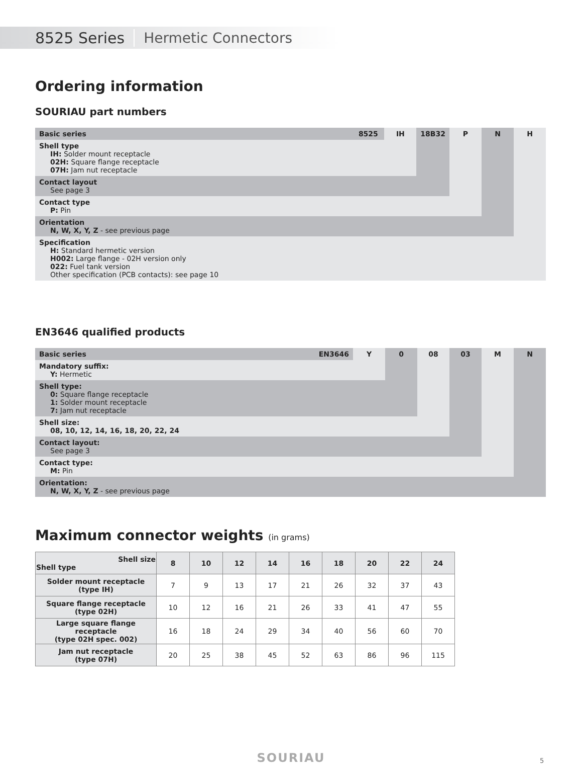8525 Series Hermetic Connectors
Ordering information
SOURIAU part numbers
| Basic series | 8525 | IH | 18B32 | P | N | H |
| Shell type IH: Solder mount receptacle 02H: Square flange receptacle 07H: Jam nut receptacle | | | | | | |
| Contact layout See page 3 | | | | | | |
| Contact type P: Pin | | | | | | |
| Orientation N, W, X, Y, Z - see previous page | | | | | | |
| Specification H: Standard hermetic version H002: Large flange - 02H version only 022: Fuel tank version Other specification (PCB contacts): see page 10 | | | | | | |
EN3646 qualified products
| Basic series | EN3646 | Y | 0 | 08 | 03 | M | N |
| Mandatory suffix: Y: Hermetic | | | | | | | |
| Shell type: 0: Square flange receptacle 1: Solder mount receptacle 7: Jam nut receptacle | | | | | | | |
| Shell size: 08, 10, 12, 14, 16, 18, 20, 22, 24 | | | | | | | |
| Contact layout: See page 3 | | | | | | | |
| Contact type: M: Pin | | | | | | | |
| Orientation: N, W, X, Y, Z - see previous page | | | | | | | |
Maximum connector weights (in grams)
| Shell size Shell type | 8 | 10 | 12 | 14 | 16 | 18 | 20 | 22 | 24 |
| --- | --- | --- | --- | --- | --- | --- | --- | --- | --- |
| Solder mount receptacle (type IH) | 7 | 9 | 13 | 17 | 21 | 26 | 32 | 37 | 43 |
| Square flange receptacle (type 02H) | 10 | 12 | 16 | 21 | 26 | 33 | 41 | 47 | 55 |
| Large square flange receptacle (type 02H spec. 002) | 16 | 18 | 24 | 29 | 34 | 40 | 56 | 60 | 70 |
| Jam nut receptacle (type 07H) | 20 | 25 | 38 | 45 | 52 | 63 | 86 | 96 | 115 |
SOURIAU 5